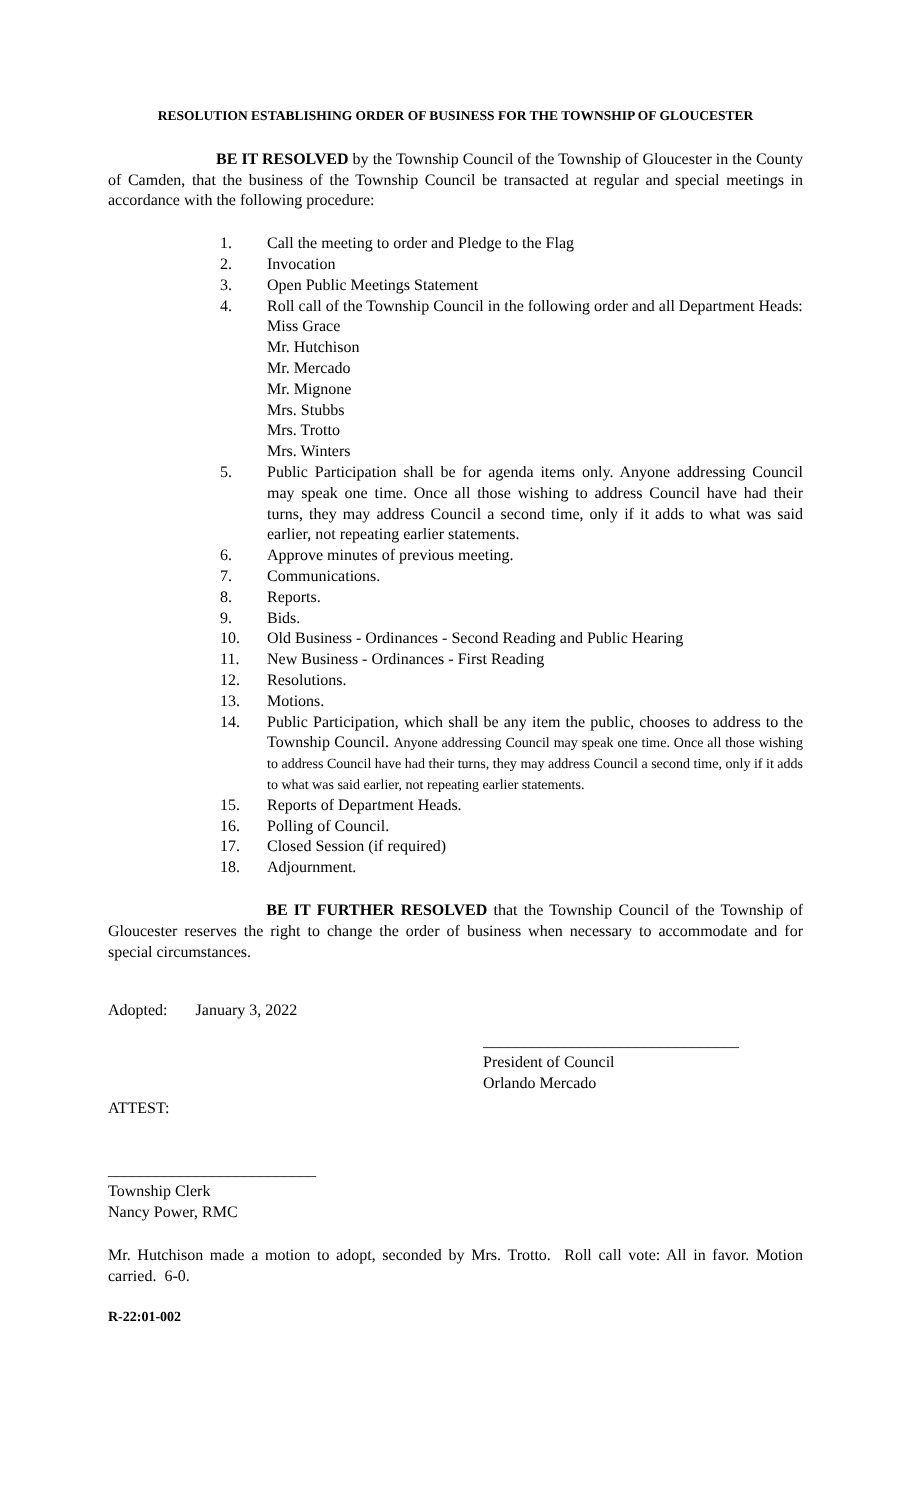RESOLUTION ESTABLISHING ORDER OF BUSINESS FOR THE TOWNSHIP OF GLOUCESTER
BE IT RESOLVED by the Township Council of the Township of Gloucester in the County of Camden, that the business of the Township Council be transacted at regular and special meetings in accordance with the following procedure:
1. Call the meeting to order and Pledge to the Flag
2. Invocation
3. Open Public Meetings Statement
4. Roll call of the Township Council in the following order and all Department Heads:
Miss Grace
Mr. Hutchison
Mr. Mercado
Mr. Mignone
Mrs. Stubbs
Mrs. Trotto
Mrs. Winters
5. Public Participation shall be for agenda items only. Anyone addressing Council may speak one time. Once all those wishing to address Council have had their turns, they may address Council a second time, only if it adds to what was said earlier, not repeating earlier statements.
6. Approve minutes of previous meeting.
7. Communications.
8. Reports.
9. Bids.
10. Old Business - Ordinances - Second Reading and Public Hearing
11. New Business - Ordinances - First Reading
12. Resolutions.
13. Motions.
14. Public Participation, which shall be any item the public, chooses to address to the Township Council. Anyone addressing Council may speak one time. Once all those wishing to address Council have had their turns, they may address Council a second time, only if it adds to what was said earlier, not repeating earlier statements.
15. Reports of Department Heads.
16. Polling of Council.
17. Closed Session (if required)
18. Adjournment.
BE IT FURTHER RESOLVED that the Township Council of the Township of Gloucester reserves the right to change the order of business when necessary to accommodate and for special circumstances.
Adopted: January 3, 2022
________________________________
President of Council
Orlando Mercado
ATTEST:
__________________________
Township Clerk
Nancy Power, RMC
Mr. Hutchison made a motion to adopt, seconded by Mrs. Trotto. Roll call vote: All in favor. Motion carried. 6-0.
R-22:01-002